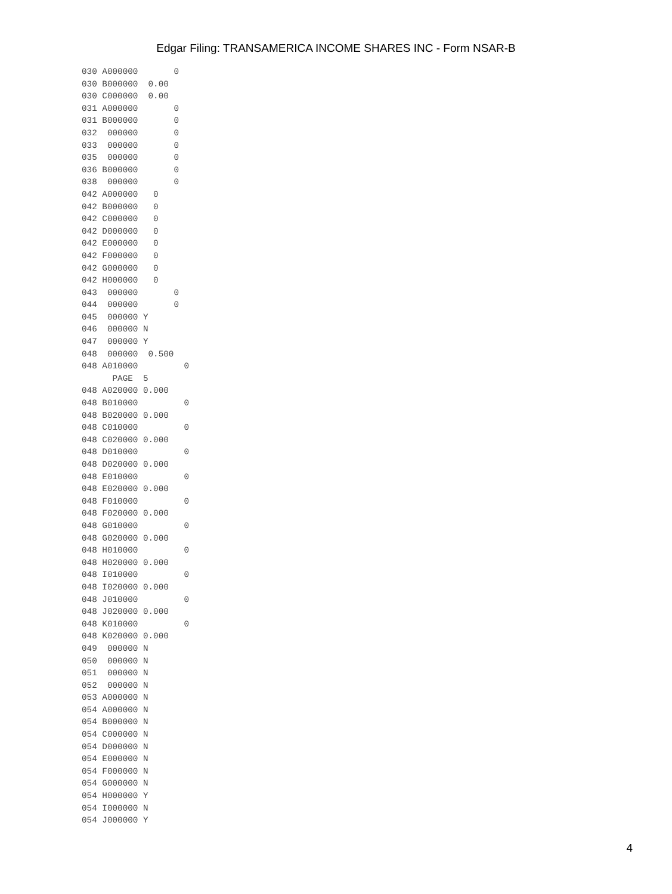Edgar Filing: TRANSAMERICA INCOME SHARES INC - Form NSAR-B
030 A000000       0
030 B000000  0.00
030 C000000  0.00
031 A000000       0
031 B000000       0
032  000000       0
033  000000       0
035  000000       0
036 B000000       0
038  000000       0
042 A000000   0
042 B000000   0
042 C000000   0
042 D000000   0
042 E000000   0
042 F000000   0
042 G000000   0
042 H000000   0
043  000000       0
044  000000       0
045  000000 Y
046  000000 N
047  000000 Y
048  000000  0.500
048 A010000         0
      PAGE  5
048 A020000 0.000
048 B010000         0
048 B020000 0.000
048 C010000         0
048 C020000 0.000
048 D010000         0
048 D020000 0.000
048 E010000         0
048 E020000 0.000
048 F010000         0
048 F020000 0.000
048 G010000         0
048 G020000 0.000
048 H010000         0
048 H020000 0.000
048 I010000         0
048 I020000 0.000
048 J010000         0
048 J020000 0.000
048 K010000         0
048 K020000 0.000
049  000000 N
050  000000 N
051  000000 N
052  000000 N
053 A000000 N
054 A000000 N
054 B000000 N
054 C000000 N
054 D000000 N
054 E000000 N
054 F000000 N
054 G000000 N
054 H000000 Y
054 I000000 N
054 J000000 Y
4